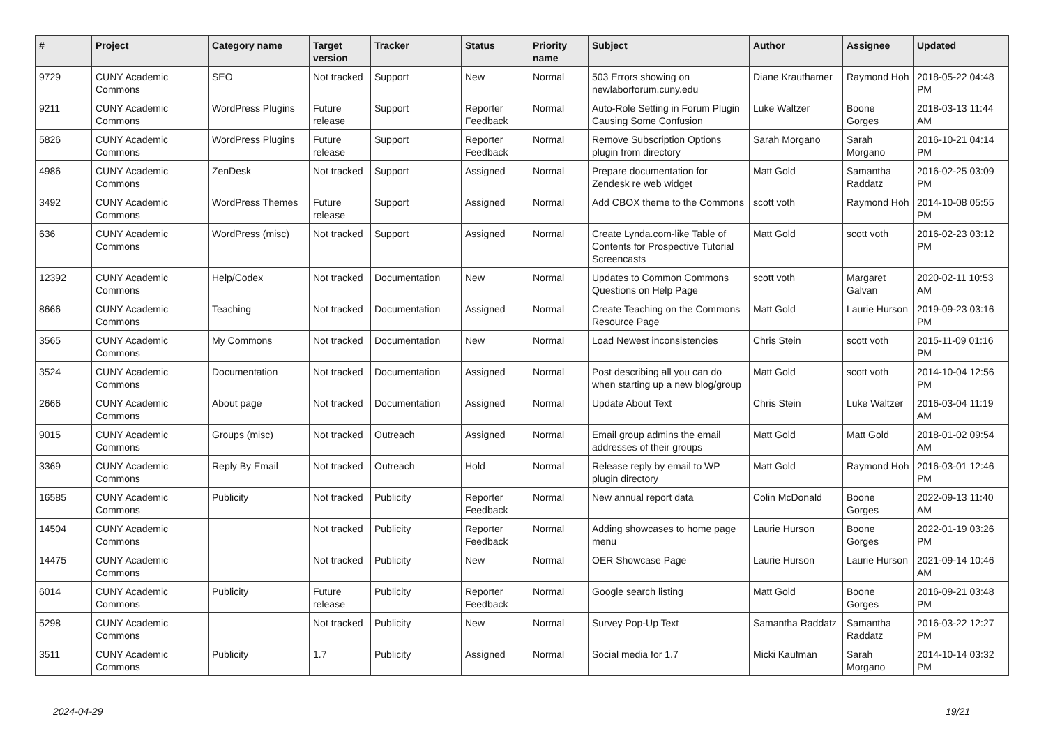| # | Project | Category name | Target version | Tracker | Status | Priority name | Subject | Author | Assignee | Updated |
| --- | --- | --- | --- | --- | --- | --- | --- | --- | --- | --- |
| 9729 | CUNY Academic Commons | SEO | Not tracked | Support | New | Normal | 503 Errors showing on newlaborforum.cuny.edu | Diane Krauthamer | Raymond Hoh | 2018-05-22 04:48 PM |
| 9211 | CUNY Academic Commons | WordPress Plugins | Future release | Support | Reporter Feedback | Normal | Auto-Role Setting in Forum Plugin Causing Some Confusion | Luke Waltzer | Boone Gorges | 2018-03-13 11:44 AM |
| 5826 | CUNY Academic Commons | WordPress Plugins | Future release | Support | Reporter Feedback | Normal | Remove Subscription Options plugin from directory | Sarah Morgano | Sarah Morgano | 2016-10-21 04:14 PM |
| 4986 | CUNY Academic Commons | ZenDesk | Not tracked | Support | Assigned | Normal | Prepare documentation for Zendesk re web widget | Matt Gold | Samantha Raddatz | 2016-02-25 03:09 PM |
| 3492 | CUNY Academic Commons | WordPress Themes | Future release | Support | Assigned | Normal | Add CBOX theme to the Commons | scott voth | Raymond Hoh | 2014-10-08 05:55 PM |
| 636 | CUNY Academic Commons | WordPress (misc) | Not tracked | Support | Assigned | Normal | Create Lynda.com-like Table of Contents for Prospective Tutorial Screencasts | Matt Gold | scott voth | 2016-02-23 03:12 PM |
| 12392 | CUNY Academic Commons | Help/Codex | Not tracked | Documentation | New | Normal | Updates to Common Commons Questions on Help Page | scott voth | Margaret Galvan | 2020-02-11 10:53 AM |
| 8666 | CUNY Academic Commons | Teaching | Not tracked | Documentation | Assigned | Normal | Create Teaching on the Commons Resource Page | Matt Gold | Laurie Hurson | 2019-09-23 03:16 PM |
| 3565 | CUNY Academic Commons | My Commons | Not tracked | Documentation | New | Normal | Load Newest inconsistencies | Chris Stein | scott voth | 2015-11-09 01:16 PM |
| 3524 | CUNY Academic Commons | Documentation | Not tracked | Documentation | Assigned | Normal | Post describing all you can do when starting up a new blog/group | Matt Gold | scott voth | 2014-10-04 12:56 PM |
| 2666 | CUNY Academic Commons | About page | Not tracked | Documentation | Assigned | Normal | Update About Text | Chris Stein | Luke Waltzer | 2016-03-04 11:19 AM |
| 9015 | CUNY Academic Commons | Groups (misc) | Not tracked | Outreach | Assigned | Normal | Email group admins the email addresses of their groups | Matt Gold | Matt Gold | 2018-01-02 09:54 AM |
| 3369 | CUNY Academic Commons | Reply By Email | Not tracked | Outreach | Hold | Normal | Release reply by email to WP plugin directory | Matt Gold | Raymond Hoh | 2016-03-01 12:46 PM |
| 16585 | CUNY Academic Commons | Publicity | Not tracked | Publicity | Reporter Feedback | Normal | New annual report data | Colin McDonald | Boone Gorges | 2022-09-13 11:40 AM |
| 14504 | CUNY Academic Commons | | Not tracked | Publicity | Reporter Feedback | Normal | Adding showcases to home page menu | Laurie Hurson | Boone Gorges | 2022-01-19 03:26 PM |
| 14475 | CUNY Academic Commons | | Not tracked | Publicity | New | Normal | OER Showcase Page | Laurie Hurson | Laurie Hurson | 2021-09-14 10:46 AM |
| 6014 | CUNY Academic Commons | Publicity | Future release | Publicity | Reporter Feedback | Normal | Google search listing | Matt Gold | Boone Gorges | 2016-09-21 03:48 PM |
| 5298 | CUNY Academic Commons | | Not tracked | Publicity | New | Normal | Survey Pop-Up Text | Samantha Raddatz | Samantha Raddatz | 2016-03-22 12:27 PM |
| 3511 | CUNY Academic Commons | Publicity | 1.7 | Publicity | Assigned | Normal | Social media for 1.7 | Micki Kaufman | Sarah Morgano | 2014-10-14 03:32 PM |
2024-04-29 19/21